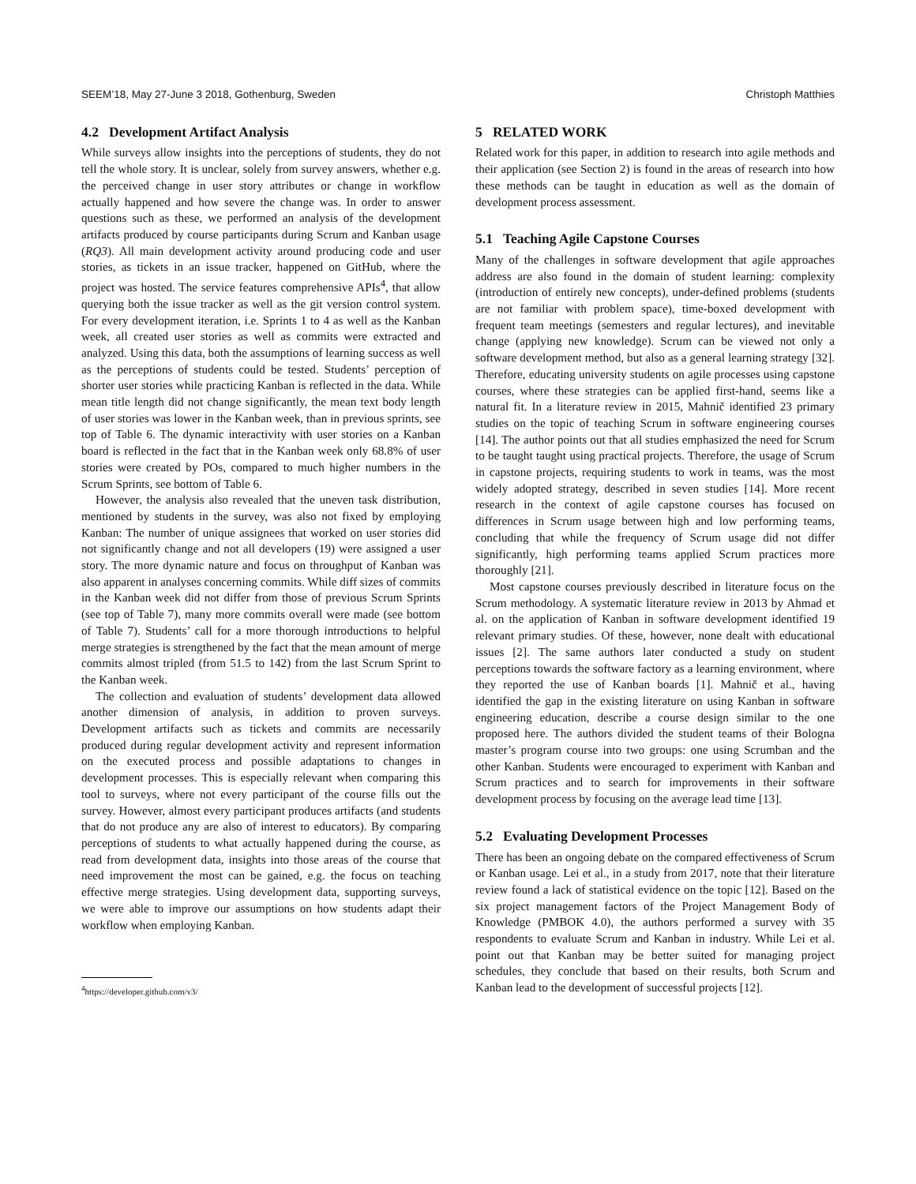SEEM’18, May 27-June 3 2018, Gothenburg, Sweden Christoph Matthies
4.2 Development Artifact Analysis
While surveys allow insights into the perceptions of students, they do not tell the whole story. It is unclear, solely from survey answers, whether e.g. the perceived change in user story attributes or change in workflow actually happened and how severe the change was. In order to answer questions such as these, we performed an analysis of the development artifacts produced by course participants during Scrum and Kanban usage (RQ3). All main development activity around producing code and user stories, as tickets in an issue tracker, happened on GitHub, where the project was hosted. The service features comprehensive APIs<sup>4</sup>, that allow querying both the issue tracker as well as the git version control system. For every development iteration, i.e. Sprints 1 to 4 as well as the Kanban week, all created user stories as well as commits were extracted and analyzed. Using this data, both the assumptions of learning success as well as the perceptions of students could be tested. Students’ perception of shorter user stories while practicing Kanban is reflected in the data. While mean title length did not change significantly, the mean text body length of user stories was lower in the Kanban week, than in previous sprints, see top of Table 6. The dynamic interactivity with user stories on a Kanban board is reflected in the fact that in the Kanban week only 68.8% of user stories were created by POs, compared to much higher numbers in the Scrum Sprints, see bottom of Table 6.
However, the analysis also revealed that the uneven task distribution, mentioned by students in the survey, was also not fixed by employing Kanban: The number of unique assignees that worked on user stories did not significantly change and not all developers (19) were assigned a user story. The more dynamic nature and focus on throughput of Kanban was also apparent in analyses concerning commits. While diff sizes of commits in the Kanban week did not differ from those of previous Scrum Sprints (see top of Table 7), many more commits overall were made (see bottom of Table 7). Students’ call for a more thorough introductions to helpful merge strategies is strengthened by the fact that the mean amount of merge commits almost tripled (from 51.5 to 142) from the last Scrum Sprint to the Kanban week.
The collection and evaluation of students’ development data allowed another dimension of analysis, in addition to proven surveys. Development artifacts such as tickets and commits are necessarily produced during regular development activity and represent information on the executed process and possible adaptations to changes in development processes. This is especially relevant when comparing this tool to surveys, where not every participant of the course fills out the survey. However, almost every participant produces artifacts (and students that do not produce any are also of interest to educators). By comparing perceptions of students to what actually happened during the course, as read from development data, insights into those areas of the course that need improvement the most can be gained, e.g. the focus on teaching effective merge strategies. Using development data, supporting surveys, we were able to improve our assumptions on how students adapt their workflow when employing Kanban.
<sup>4</sup> https://developer.github.com/v3/
5 RELATED WORK
Related work for this paper, in addition to research into agile methods and their application (see Section 2) is found in the areas of research into how these methods can be taught in education as well as the domain of development process assessment.
5.1 Teaching Agile Capstone Courses
Many of the challenges in software development that agile approaches address are also found in the domain of student learning: complexity (introduction of entirely new concepts), under-defined problems (students are not familiar with problem space), time-boxed development with frequent team meetings (semesters and regular lectures), and inevitable change (applying new knowledge). Scrum can be viewed not only a software development method, but also as a general learning strategy [32]. Therefore, educating university students on agile processes using capstone courses, where these strategies can be applied first-hand, seems like a natural fit. In a literature review in 2015, Mahnič identified 23 primary studies on the topic of teaching Scrum in software engineering courses [14]. The author points out that all studies emphasized the need for Scrum to be taught taught using practical projects. Therefore, the usage of Scrum in capstone projects, requiring students to work in teams, was the most widely adopted strategy, described in seven studies [14]. More recent research in the context of agile capstone courses has focused on differences in Scrum usage between high and low performing teams, concluding that while the frequency of Scrum usage did not differ significantly, high performing teams applied Scrum practices more thoroughly [21].
Most capstone courses previously described in literature focus on the Scrum methodology. A systematic literature review in 2013 by Ahmad et al. on the application of Kanban in software development identified 19 relevant primary studies. Of these, however, none dealt with educational issues [2]. The same authors later conducted a study on student perceptions towards the software factory as a learning environment, where they reported the use of Kanban boards [1]. Mahnič et al., having identified the gap in the existing literature on using Kanban in software engineering education, describe a course design similar to the one proposed here. The authors divided the student teams of their Bologna master’s program course into two groups: one using Scrumban and the other Kanban. Students were encouraged to experiment with Kanban and Scrum practices and to search for improvements in their software development process by focusing on the average lead time [13].
5.2 Evaluating Development Processes
There has been an ongoing debate on the compared effectiveness of Scrum or Kanban usage. Lei et al., in a study from 2017, note that their literature review found a lack of statistical evidence on the topic [12]. Based on the six project management factors of the Project Management Body of Knowledge (PMBOK 4.0), the authors performed a survey with 35 respondents to evaluate Scrum and Kanban in industry. While Lei et al. point out that Kanban may be better suited for managing project schedules, they conclude that based on their results, both Scrum and Kanban lead to the development of successful projects [12].